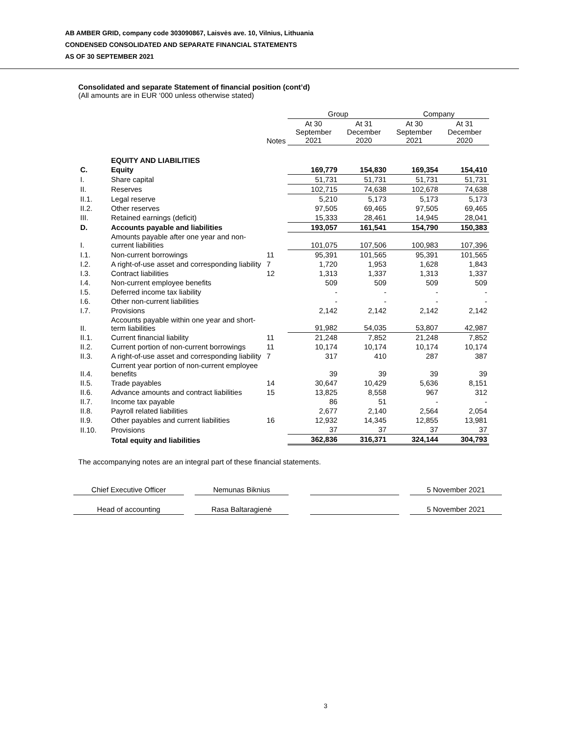AB AMBER GRID, company code 303090867, Laisvės ave. 10, Vilnius, Lithuania
CONDENSED CONSOLIDATED AND SEPARATE FINANCIAL STATEMENTS
AS OF 30 SEPTEMBER 2021
Consolidated and separate Statement of financial position (cont’d)
(All amounts are in EUR ‘000 unless otherwise stated)
| | | | Group | | Company | |
| --- | --- | --- | --- | --- | --- | --- |
| | | Notes | At 30 September 2021 | At 31 December 2020 | At 30 September 2021 | At 31 December 2020 |
| | EQUITY AND LIABILITIES | | | | | |
| C. | Equity | | 169,779 | 154,830 | 169,354 | 154,410 |
| I. | Share capital | | 51,731 | 51,731 | 51,731 | 51,731 |
| II. | Reserves | | 102,715 | 74,638 | 102,678 | 74,638 |
| II.1. | Legal reserve | | 5,210 | 5,173 | 5,173 | 5,173 |
| II.2. | Other reserves | | 97,505 | 69,465 | 97,505 | 69,465 |
| III. | Retained earnings (deficit) | | 15,333 | 28,461 | 14,945 | 28,041 |
| D. | Accounts payable and liabilities | | 193,057 | 161,541 | 154,790 | 150,383 |
| I. | Amounts payable after one year and non-current liabilities | | 101,075 | 107,506 | 100,983 | 107,396 |
| I.1. | Non-current borrowings | 11 | 95,391 | 101,565 | 95,391 | 101,565 |
| I.2. | A right-of-use asset and corresponding liability | 7 | 1,720 | 1,953 | 1,628 | 1,843 |
| I.3. | Contract liabilities | 12 | 1,313 | 1,337 | 1,313 | 1,337 |
| I.4. | Non-current employee benefits | | 509 | 509 | 509 | 509 |
| I.5. | Deferred income tax liability | | - | - | - | - |
| I.6. | Other non-current liabilities | | - | - | - | - |
| I.7. | Provisions | | 2,142 | 2,142 | 2,142 | 2,142 |
| II. | Accounts payable within one year and short-term liabilities | | 91,982 | 54,035 | 53,807 | 42,987 |
| II.1. | Current financial liability | 11 | 21,248 | 7,852 | 21,248 | 7,852 |
| II.2. | Current portion of non-current borrowings | 11 | 10,174 | 10,174 | 10,174 | 10,174 |
| II.3. | A right-of-use asset and corresponding liability | 7 | 317 | 410 | 287 | 387 |
| II.4. | Current year portion of non-current employee benefits | | 39 | 39 | 39 | 39 |
| II.5. | Trade payables | 14 | 30,647 | 10,429 | 5,636 | 8,151 |
| II.6. | Advance amounts and contract liabilities | 15 | 13,825 | 8,558 | 967 | 312 |
| II.7. | Income tax payable | | 86 | 51 | - | - |
| II.8. | Payroll related liabilities | | 2,677 | 2,140 | 2,564 | 2,054 |
| II.9. | Other payables and current liabilities | 16 | 12,932 | 14,345 | 12,855 | 13,981 |
| II.10. | Provisions | | 37 | 37 | 37 | 37 |
| | Total equity and liabilities | | 362,836 | 316,371 | 324,144 | 304,793 |
The accompanying notes are an integral part of these financial statements.
Chief Executive Officer Nemunas Biknius 5 November 2021
Head of accounting Rasa Baltaragienė 5 November 2021
3